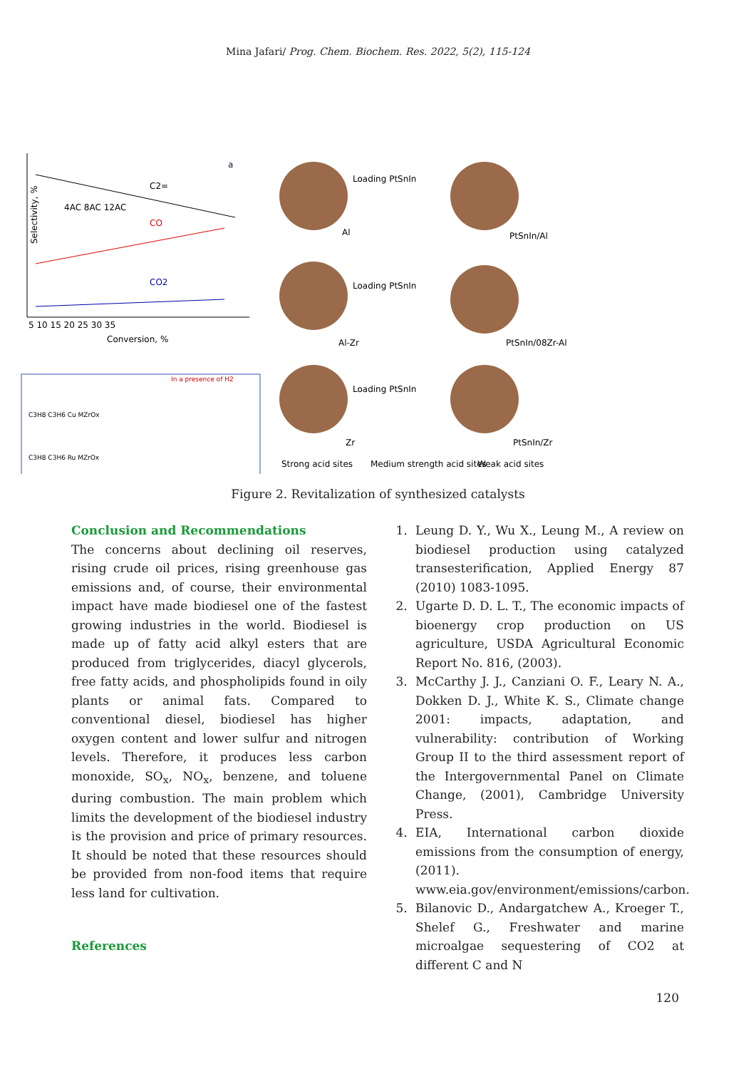Mina Jafari/ Prog. Chem. Biochem. Res. 2022, 5(2), 115-124
a
C2=
CO
CO2
Selectivity, %
5 10 15 20 25 30 35
Conversion, %
4AC 8AC 12AC
Loading PtSnIn
Loading PtSnIn
Loading PtSnIn
Al
PtSnIn/Al
Al-Zr
PtSnIn/08Zr-Al
Zr
PtSnIn/Zr
Strong acid sites
Medium strength acid sites
Weak acid sites
In a presence of H2
C3H8 C3H6 Cu MZrOx
C3H8 C3H6 Ru MZrOx
Figure 2. Revitalization of synthesized catalysts
Conclusion and Recommendations
The concerns about declining oil reserves, rising crude oil prices, rising greenhouse gas emissions and, of course, their environmental impact have made biodiesel one of the fastest growing industries in the world. Biodiesel is made up of fatty acid alkyl esters that are produced from triglycerides, diacyl glycerols, free fatty acids, and phospholipids found in oily plants or animal fats. Compared to conventional diesel, biodiesel has higher oxygen content and lower sulfur and nitrogen levels. Therefore, it produces less carbon monoxide, SO<sub>x</sub>, NO<sub>x</sub>, benzene, and toluene during combustion. The main problem which limits the development of the biodiesel industry is the provision and price of primary resources. It should be noted that these resources should be provided from non-food items that require less land for cultivation.
References
1. Leung D. Y., Wu X., Leung M., A review on biodiesel production using catalyzed transesterification, Applied Energy 87 (2010) 1083-1095.
2. Ugarte D. D. L. T., The economic impacts of bioenergy crop production on US agriculture, USDA Agricultural Economic Report No. 816, (2003).
3. McCarthy J. J., Canziani O. F., Leary N. A., Dokken D. J., White K. S., Climate change 2001: impacts, adaptation, and vulnerability: contribution of Working Group II to the third assessment report of the Intergovernmental Panel on Climate Change, (2001), Cambridge University Press.
4. EIA, International carbon dioxide emissions from the consumption of energy, (2011). www.eia.gov/environment/emissions/carbon.
5. Bilanovic D., Andargatchew A., Kroeger T., Shelef G., Freshwater and marine microalgae sequestering of CO2 at different C and N
120